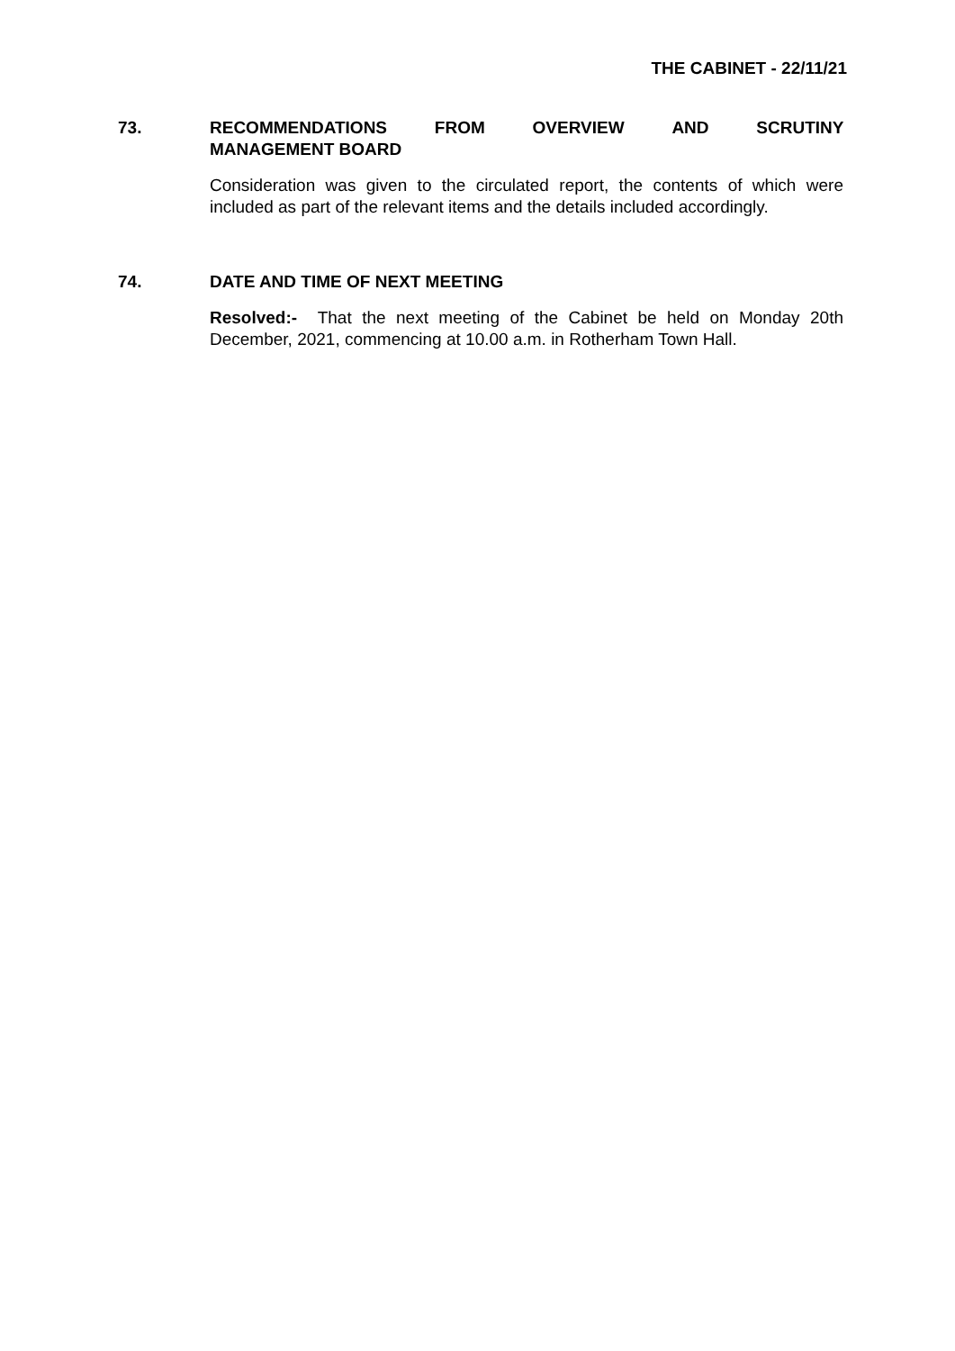THE CABINET - 22/11/21
73. RECOMMENDATIONS FROM OVERVIEW AND SCRUTINY
MANAGEMENT BOARD
Consideration was given to the circulated report, the contents of which were included as part of the relevant items and the details included accordingly.
74. DATE AND TIME OF NEXT MEETING
Resolved:- That the next meeting of the Cabinet be held on Monday 20th December, 2021, commencing at 10.00 a.m. in Rotherham Town Hall.